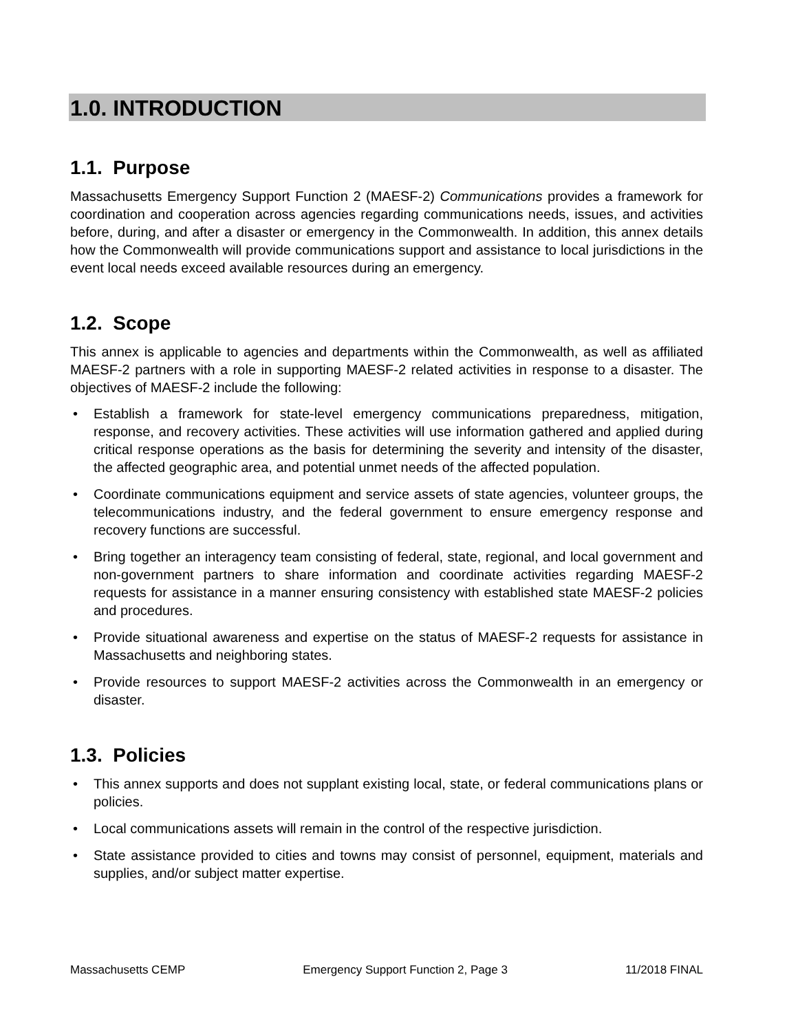1.0. INTRODUCTION
1.1. Purpose
Massachusetts Emergency Support Function 2 (MAESF-2) Communications provides a framework for coordination and cooperation across agencies regarding communications needs, issues, and activities before, during, and after a disaster or emergency in the Commonwealth. In addition, this annex details how the Commonwealth will provide communications support and assistance to local jurisdictions in the event local needs exceed available resources during an emergency.
1.2. Scope
This annex is applicable to agencies and departments within the Commonwealth, as well as affiliated MAESF-2 partners with a role in supporting MAESF-2 related activities in response to a disaster. The objectives of MAESF-2 include the following:
• Establish a framework for state-level emergency communications preparedness, mitigation, response, and recovery activities. These activities will use information gathered and applied during critical response operations as the basis for determining the severity and intensity of the disaster, the affected geographic area, and potential unmet needs of the affected population.
• Coordinate communications equipment and service assets of state agencies, volunteer groups, the telecommunications industry, and the federal government to ensure emergency response and recovery functions are successful.
• Bring together an interagency team consisting of federal, state, regional, and local government and non-government partners to share information and coordinate activities regarding MAESF-2 requests for assistance in a manner ensuring consistency with established state MAESF-2 policies and procedures.
• Provide situational awareness and expertise on the status of MAESF-2 requests for assistance in Massachusetts and neighboring states.
• Provide resources to support MAESF-2 activities across the Commonwealth in an emergency or disaster.
1.3. Policies
• This annex supports and does not supplant existing local, state, or federal communications plans or policies.
• Local communications assets will remain in the control of the respective jurisdiction.
• State assistance provided to cities and towns may consist of personnel, equipment, materials and supplies, and/or subject matter expertise.
Massachusetts CEMP Emergency Support Function 2, Page 3 11/2018 FINAL